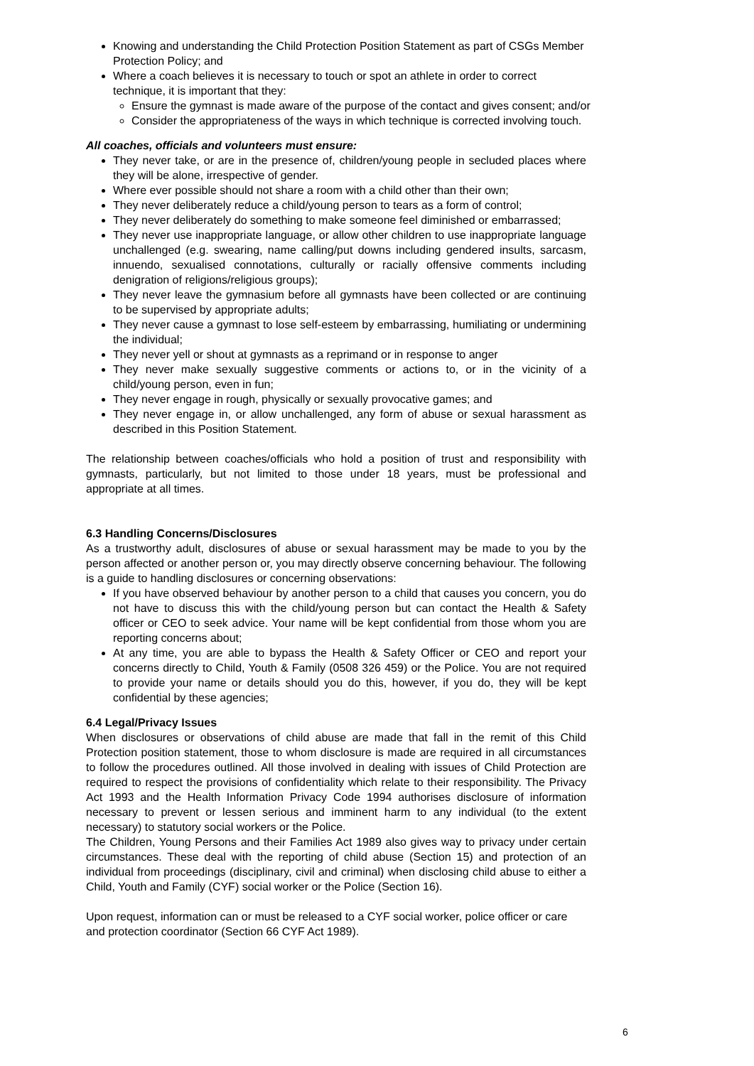Knowing and understanding the Child Protection Position Statement as part of CSGs Member Protection Policy; and
Where a coach believes it is necessary to touch or spot an athlete in order to correct technique, it is important that they:
Ensure the gymnast is made aware of the purpose of the contact and gives consent; and/or
Consider the appropriateness of the ways in which technique is corrected involving touch.
All coaches, officials and volunteers must ensure:
They never take, or are in the presence of, children/young people in secluded places where they will be alone, irrespective of gender.
Where ever possible should not share a room with a child other than their own;
They never deliberately reduce a child/young person to tears as a form of control;
They never deliberately do something to make someone feel diminished or embarrassed;
They never use inappropriate language, or allow other children to use inappropriate language unchallenged (e.g. swearing, name calling/put downs including gendered insults, sarcasm, innuendo, sexualised connotations, culturally or racially offensive comments including denigration of religions/religious groups);
They never leave the gymnasium before all gymnasts have been collected or are continuing to be supervised by appropriate adults;
They never cause a gymnast to lose self-esteem by embarrassing, humiliating or undermining the individual;
They never yell or shout at gymnasts as a reprimand or in response to anger
They never make sexually suggestive comments or actions to, or in the vicinity of a child/young person, even in fun;
They never engage in rough, physically or sexually provocative games; and
They never engage in, or allow unchallenged, any form of abuse or sexual harassment as described in this Position Statement.
The relationship between coaches/officials who hold a position of trust and responsibility with gymnasts, particularly, but not limited to those under 18 years, must be professional and appropriate at all times.
6.3 Handling Concerns/Disclosures
As a trustworthy adult, disclosures of abuse or sexual harassment may be made to you by the person affected or another person or, you may directly observe concerning behaviour. The following is a guide to handling disclosures or concerning observations:
If you have observed behaviour by another person to a child that causes you concern, you do not have to discuss this with the child/young person but can contact the Health & Safety officer or CEO to seek advice. Your name will be kept confidential from those whom you are reporting concerns about;
At any time, you are able to bypass the Health & Safety Officer or CEO and report your concerns directly to Child, Youth & Family (0508 326 459) or the Police. You are not required to provide your name or details should you do this, however, if you do, they will be kept confidential by these agencies;
6.4 Legal/Privacy Issues
When disclosures or observations of child abuse are made that fall in the remit of this Child Protection position statement, those to whom disclosure is made are required in all circumstances to follow the procedures outlined. All those involved in dealing with issues of Child Protection are required to respect the provisions of confidentiality which relate to their responsibility. The Privacy Act 1993 and the Health Information Privacy Code 1994 authorises disclosure of information necessary to prevent or lessen serious and imminent harm to any individual (to the extent necessary) to statutory social workers or the Police.
The Children, Young Persons and their Families Act 1989 also gives way to privacy under certain circumstances. These deal with the reporting of child abuse (Section 15) and protection of an individual from proceedings (disciplinary, civil and criminal) when disclosing child abuse to either a Child, Youth and Family (CYF) social worker or the Police (Section 16).
Upon request, information can or must be released to a CYF social worker, police officer or care and protection coordinator (Section 66 CYF Act 1989).
6